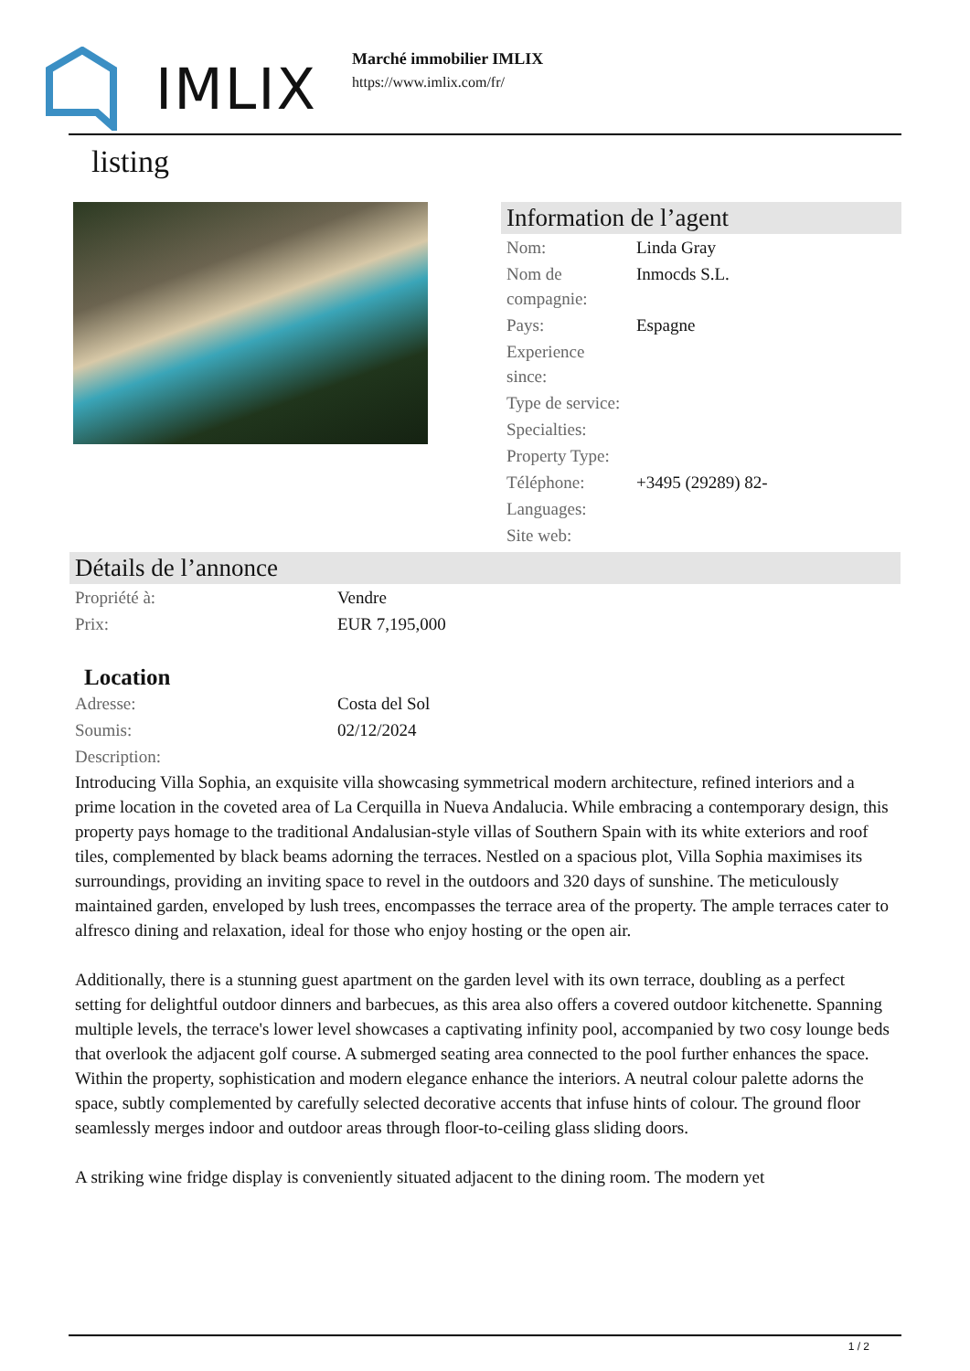IMLIX
Marché immobilier IMLIX
https://www.imlix.com/fr/
listing
Information de l’agent
| Nom: | Linda Gray |
| Nom de compagnie: | Inmocds S.L. |
| Pays: | Espagne |
| Experience since: | |
| Type de service: | |
| Specialties: | |
| Property Type: | |
| Téléphone: | +3495 (29289) 82- |
| Languages: | |
| Site web: | |
Détails de l’annonce
| Propriété à: | Vendre |
| Prix: | EUR 7,195,000 |
Location
| Adresse: | Costa del Sol |
| Soumis: | 02/12/2024 |
| Description: | |
Introducing Villa Sophia, an exquisite villa showcasing symmetrical modern architecture, refined interiors and a prime location in the coveted area of La Cerquilla in Nueva Andalucia. While embracing a contemporary design, this property pays homage to the traditional Andalusian-style villas of Southern Spain with its white exteriors and roof tiles, complemented by black beams adorning the terraces. Nestled on a spacious plot, Villa Sophia maximises its surroundings, providing an inviting space to revel in the outdoors and 320 days of sunshine. The meticulously maintained garden, enveloped by lush trees, encompasses the terrace area of the property. The ample terraces cater to alfresco dining and relaxation, ideal for those who enjoy hosting or the open air.
Additionally, there is a stunning guest apartment on the garden level with its own terrace, doubling as a perfect setting for delightful outdoor dinners and barbecues, as this area also offers a covered outdoor kitchenette. Spanning multiple levels, the terrace's lower level showcases a captivating infinity pool, accompanied by two cosy lounge beds that overlook the adjacent golf course. A submerged seating area connected to the pool further enhances the space. Within the property, sophistication and modern elegance enhance the interiors. A neutral colour palette adorns the space, subtly complemented by carefully selected decorative accents that infuse hints of colour. The ground floor seamlessly merges indoor and outdoor areas through floor-to-ceiling glass sliding doors.
A striking wine fridge display is conveniently situated adjacent to the dining room. The modern yet
1 / 2